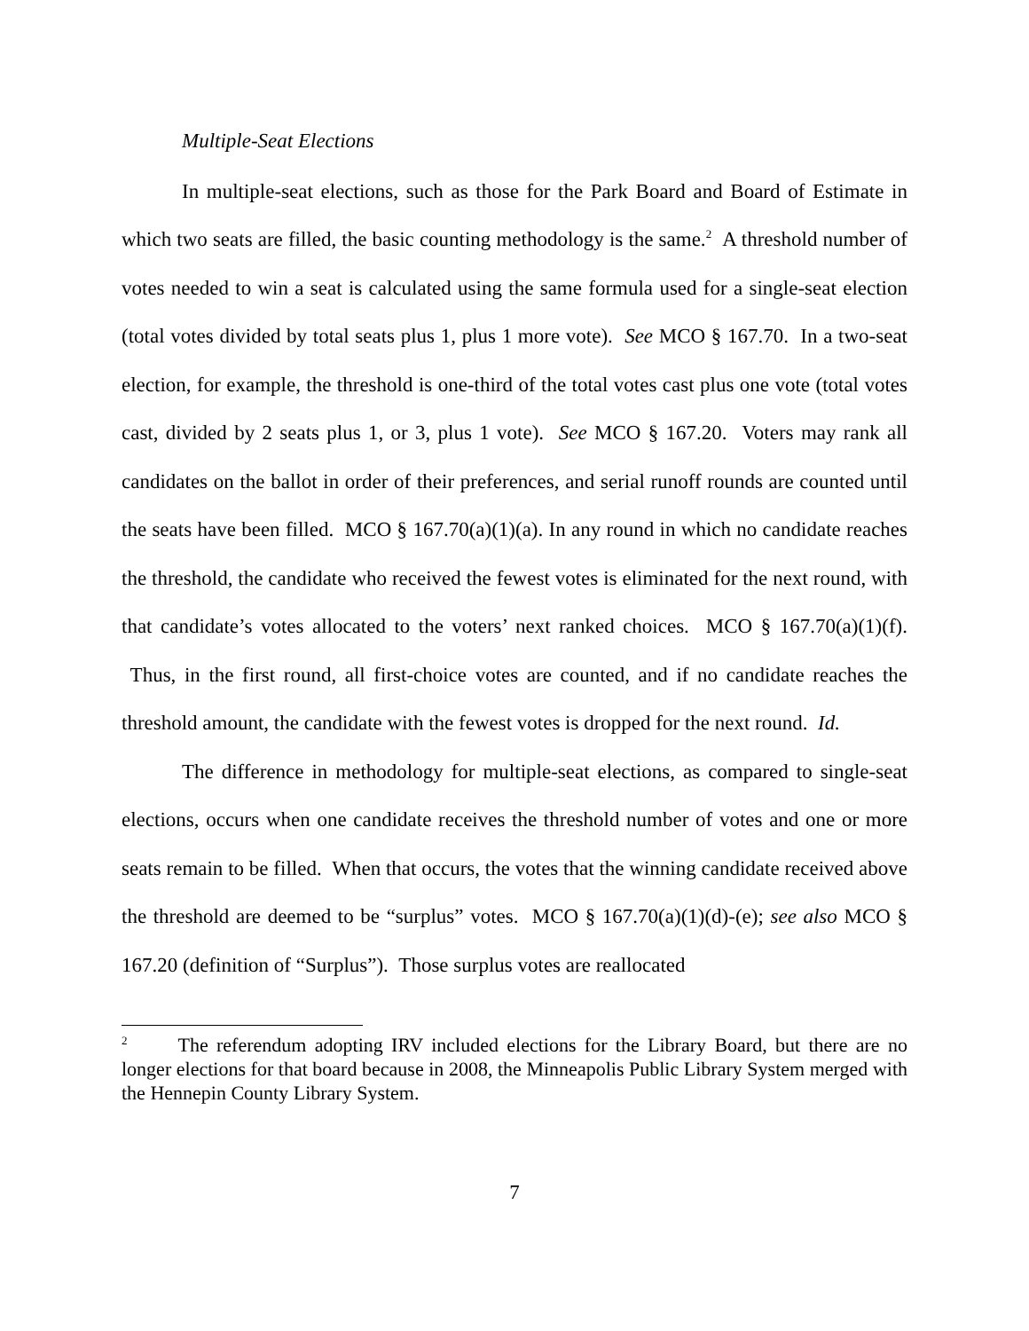Multiple-Seat Elections
In multiple-seat elections, such as those for the Park Board and Board of Estimate in which two seats are filled, the basic counting methodology is the same.<sup>2</sup> A threshold number of votes needed to win a seat is calculated using the same formula used for a single-seat election (total votes divided by total seats plus 1, plus 1 more vote). See MCO § 167.70. In a two-seat election, for example, the threshold is one-third of the total votes cast plus one vote (total votes cast, divided by 2 seats plus 1, or 3, plus 1 vote). See MCO § 167.20. Voters may rank all candidates on the ballot in order of their preferences, and serial runoff rounds are counted until the seats have been filled. MCO § 167.70(a)(1)(a). In any round in which no candidate reaches the threshold, the candidate who received the fewest votes is eliminated for the next round, with that candidate’s votes allocated to the voters’ next ranked choices. MCO § 167.70(a)(1)(f). Thus, in the first round, all first-choice votes are counted, and if no candidate reaches the threshold amount, the candidate with the fewest votes is dropped for the next round. Id.
The difference in methodology for multiple-seat elections, as compared to single-seat elections, occurs when one candidate receives the threshold number of votes and one or more seats remain to be filled. When that occurs, the votes that the winning candidate received above the threshold are deemed to be “surplus” votes. MCO § 167.70(a)(1)(d)-(e); see also MCO § 167.20 (definition of “Surplus”). Those surplus votes are reallocated
<sup>2</sup> The referendum adopting IRV included elections for the Library Board, but there are no longer elections for that board because in 2008, the Minneapolis Public Library System merged with the Hennepin County Library System.
7